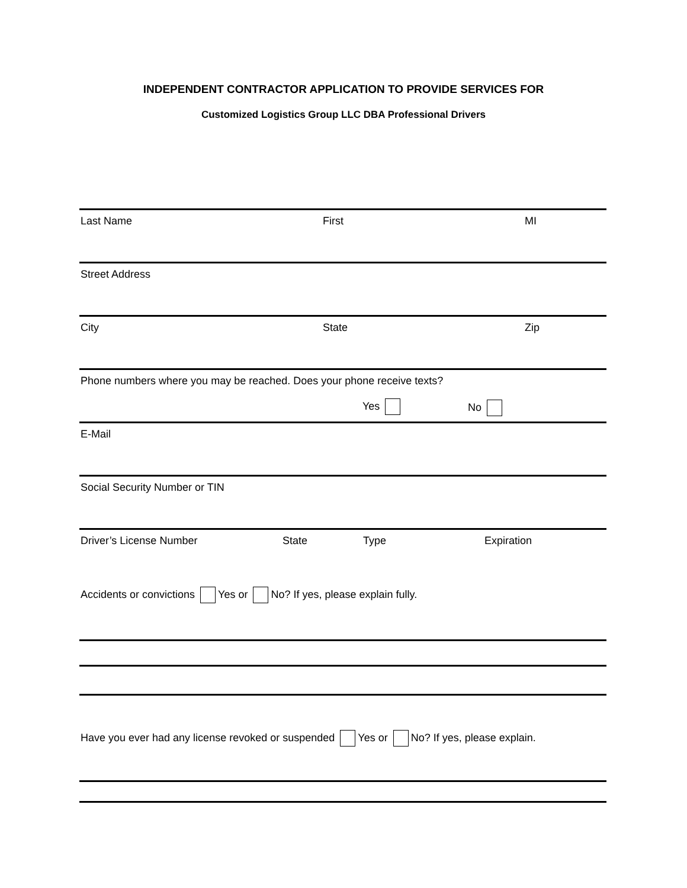INDEPENDENT CONTRACTOR APPLICATION TO PROVIDE SERVICES FOR
Customized Logistics Group LLC DBA Professional Drivers
Last Name First MI
Street Address
City State Zip
Phone numbers where you may be reached. Does your phone receive texts?
Yes No
E-Mail
Social Security Number or TIN
Driver’s License Number State Type Expiration
Accidents or convictions Yes or No? If yes, please explain fully.
Have you ever had any license revoked or suspended Yes or No? If yes, please explain.